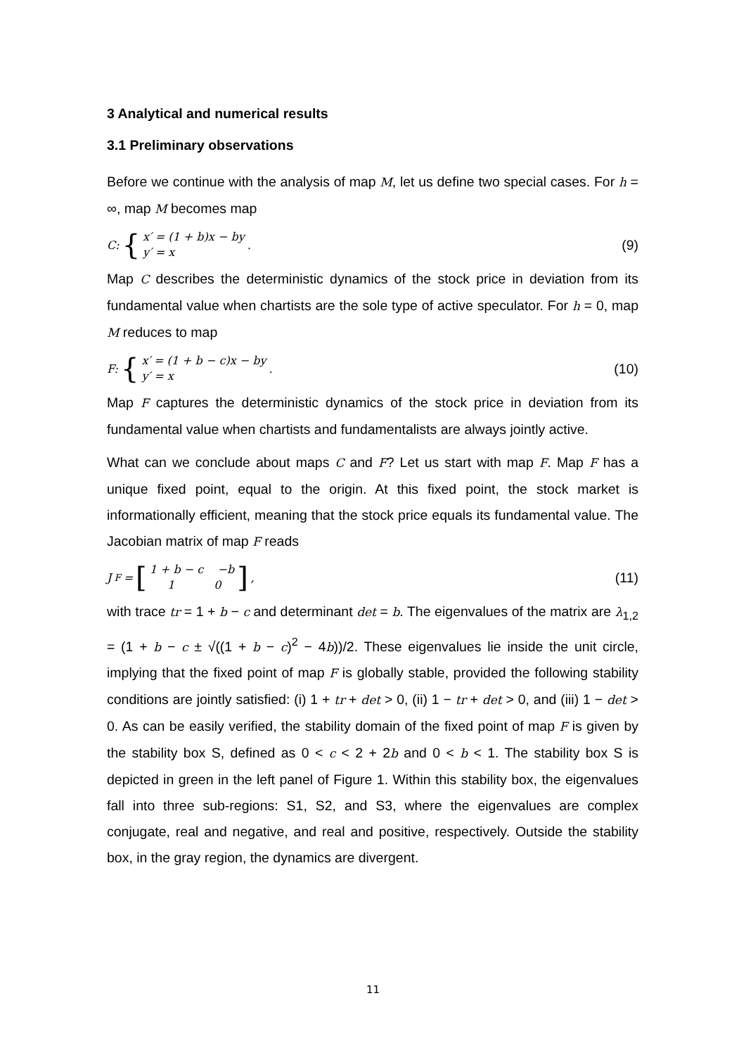3 Analytical and numerical results
3.1 Preliminary observations
Before we continue with the analysis of map M, let us define two special cases. For h = ∞, map M becomes map
C: {
x′ = (1 + b)x − by
y′ = x
.
(9)
Map C describes the deterministic dynamics of the stock price in deviation from its fundamental value when chartists are the sole type of active speculator. For h = 0, map M reduces to map
F: {
x′ = (1 + b − c)x − by
y′ = x
.
(10)
Map F captures the deterministic dynamics of the stock price in deviation from its fundamental value when chartists and fundamentalists are always jointly active.
What can we conclude about maps C and F? Let us start with map F. Map F has a unique fixed point, equal to the origin. At this fixed point, the stock market is informationally efficient, meaning that the stock price equals its fundamental value. The Jacobian matrix of map F reads
J<sub>F</sub> = [
1 + b − c −b
1 0
],
(11)
with trace tr = 1 + b − c and determinant det = b. The eigenvalues of the matrix are λ<sub>1,2</sub> = (1 + b − c ± √((1 + b − c)<sup>2</sup> − 4b))/2. These eigenvalues lie inside the unit circle, implying that the fixed point of map F is globally stable, provided the following stability conditions are jointly satisfied: (i) 1 + tr + det > 0, (ii) 1 − tr + det > 0, and (iii) 1 − det > 0. As can be easily verified, the stability domain of the fixed point of map F is given by the stability box S, defined as 0 < c < 2 + 2b and 0 < b < 1. The stability box S is depicted in green in the left panel of Figure 1. Within this stability box, the eigenvalues fall into three sub-regions: S1, S2, and S3, where the eigenvalues are complex conjugate, real and negative, and real and positive, respectively. Outside the stability box, in the gray region, the dynamics are divergent.
11